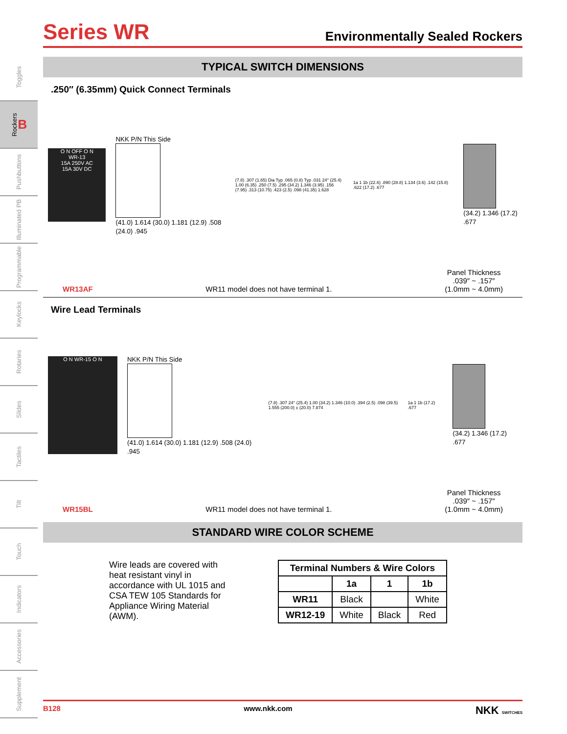Toggles
Rockers B
Pushbuttons
Illuminated PB
Programmable
Keylocks
Rotaries
Slides
Tactiles
Tilt
Touch
Indicators
Accessories
Supplement
Series WR
Environmentally Sealed Rockers
TYPICAL SWITCH DIMENSIONS
.250″ (6.35mm) Quick Connect Terminals
O N OFF O N
WR-13
15A 250V AC
15A 30V DC
NKK P/N This Side
(41.0) 1.614 (30.0) 1.181 (12.9) .508 (24.0) .945
(7.8) .307 (1.65) Dia Typ .065 (0.8) Typ .031 24° (25.4) 1.00 (6.35) .250 (7.5) .295 (34.2) 1.346 (3.95) .156 (7.95) .313 (10.75) .423 (2.5) .098 (41.35) 1.628
1a 1 1b (22.6) .890 (28.8) 1.134 (3.6) .142 (15.8) .622 (17.2) .677
(34.2) 1.346 (17.2) .677
WR13AF WR11 model does not have terminal 1. Panel Thickness
.039″ ~ .157″
(1.0mm ~ 4.0mm)
Wire Lead Terminals
O N WR-15 O N
NKK P/N This Side
(41.0) 1.614 (30.0) 1.181 (12.9) .508 (24.0) .945
(7.8) .307 24° (25.4) 1.00 (34.2) 1.346 (10.0) .394 (2.5) .098 (39.5) 1.555 (200.0) ± (20.0) 7.874
1a 1 1b (17.2) .677
(34.2) 1.346 (17.2) .677
WR15BL WR11 model does not have terminal 1. Panel Thickness
.039″ ~ .157″
(1.0mm ~ 4.0mm)
STANDARD WIRE COLOR SCHEME
Wire leads are covered with heat resistant vinyl in accordance with UL 1015 and CSA TEW 105 Standards for Appliance Wiring Material (AWM).
| Terminal Numbers & Wire Colors | | | |
| --- | --- | --- | --- |
| | 1a | 1 | 1b |
| WR11 | Black | | White |
| WR12-19 | White | Black | Red |
B128 www.nkk.com NKK SWITCHES